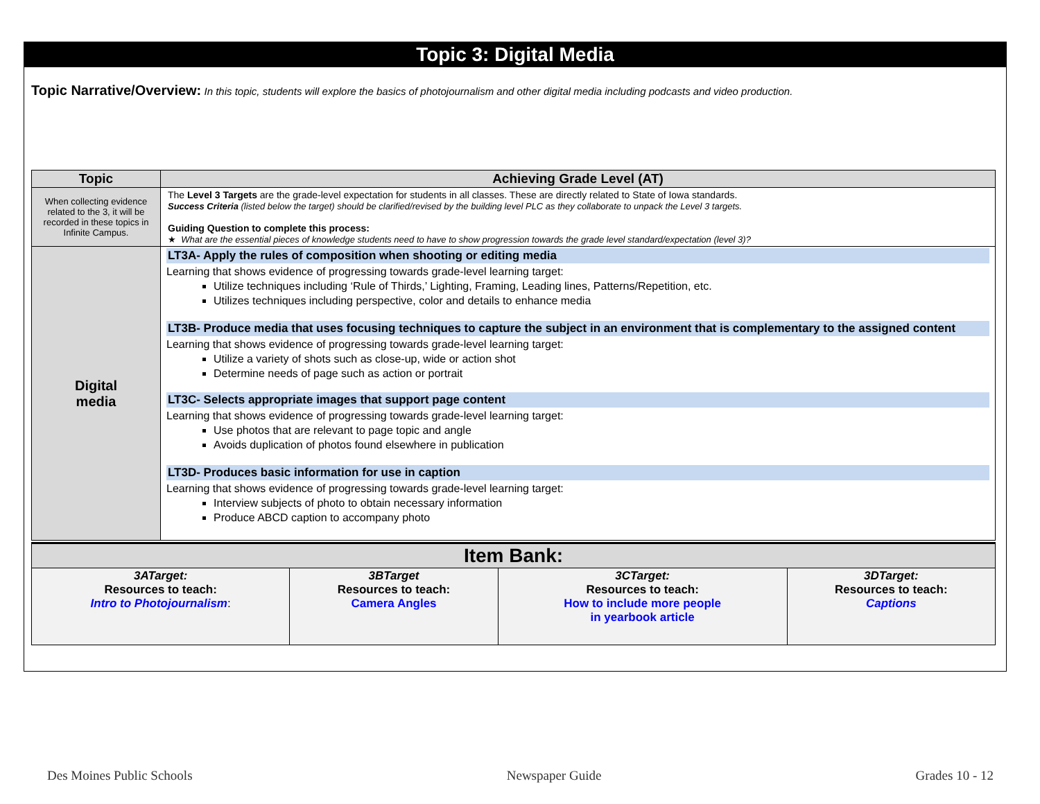Topic 3: Digital Media
Topic Narrative/Overview: In this topic, students will explore the basics of photojournalism and other digital media including podcasts and video production.
| Topic | Achieving Grade Level (AT) |
| --- | --- |
| When collecting evidence related to the 3, it will be recorded in these topics in Infinite Campus. | The Level 3 Targets are the grade-level expectation for students in all classes. These are directly related to State of Iowa standards. Success Criteria (listed below the target) should be clarified/revised by the building level PLC as they collaborate to unpack the Level 3 targets. Guiding Question to complete this process: ★ What are the essential pieces of knowledge students need to have to show progression towards the grade level standard/expectation (level 3)? |
| Digital media | LT3A- Apply the rules of composition when shooting or editing media Learning that shows evidence of progressing towards grade-level learning target: Utilize techniques including ‘Rule of Thirds,’ Lighting, Framing, Leading lines, Patterns/Repetition, etc. Utilizes techniques including perspective, color and details to enhance media LT3B- Produce media that uses focusing techniques to capture the subject in an environment that is complementary to the assigned content Learning that shows evidence of progressing towards grade-level learning target: Utilize a variety of shots such as close-up, wide or action shot Determine needs of page such as action or portrait LT3C- Selects appropriate images that support page content Learning that shows evidence of progressing towards grade-level learning target: Use photos that are relevant to page topic and angle Avoids duplication of photos found elsewhere in publication LT3D- Produces basic information for use in caption Learning that shows evidence of progressing towards grade-level learning target: Interview subjects of photo to obtain necessary information Produce ABCD caption to accompany photo |
| Item Bank: | | | |
| --- | --- | --- | --- |
| 3ATarget: Resources to teach: Intro to Photojournalism : | 3BTarget Resources to teach: Camera Angles | 3CTarget: Resources to teach: How to include more people in yearbook article | 3DTarget: Resources to teach: Captions |
Des Moines Public Schools Newspaper Guide Grades 10 - 12